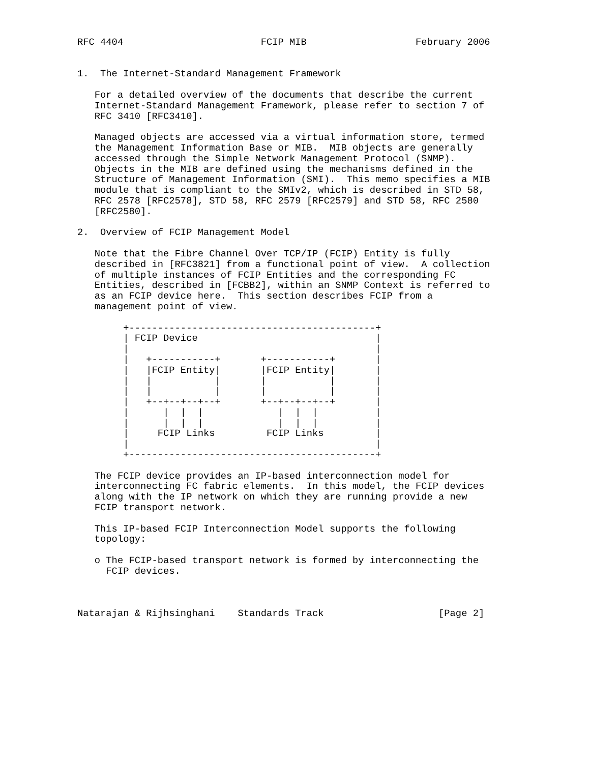RFC 4404                        FCIP MIB                   February 2006


1.  The Internet-Standard Management Framework

   For a detailed overview of the documents that describe the current
   Internet-Standard Management Framework, please refer to section 7 of
   RFC 3410 [RFC3410].

   Managed objects are accessed via a virtual information store, termed
   the Management Information Base or MIB.  MIB objects are generally
   accessed through the Simple Network Management Protocol (SNMP).
   Objects in the MIB are defined using the mechanisms defined in the
   Structure of Management Information (SMI).  This memo specifies a MIB
   module that is compliant to the SMIv2, which is described in STD 58,
   RFC 2578 [RFC2578], STD 58, RFC 2579 [RFC2579] and STD 58, RFC 2580
   [RFC2580].

2.  Overview of FCIP Management Model

   Note that the Fibre Channel Over TCP/IP (FCIP) Entity is fully
   described in [RFC3821] from a functional point of view.  A collection
   of multiple instances of FCIP Entities and the corresponding FC
   Entities, described in [FCBB2], within an SNMP Context is referred to
   as an FCIP device here.  This section describes FCIP from a
   management point of view.

        +-------------------------------------------+
        | FCIP Device                               |
        |                                           |
        |   +-----------+       +-----------+       |
        |   |FCIP Entity|       |FCIP Entity|       |
        |   |           |       |           |       |
        |   |           |       |           |       |
        |   +--+--+--+--+       +--+--+--+--+       |
        |      |  |  |             |  |  |          |
        |      |  |  |             |  |  |          |
        |     FCIP Links         FCIP Links         |
        |                                           |
        +-------------------------------------------+

   The FCIP device provides an IP-based interconnection model for
   interconnecting FC fabric elements.  In this model, the FCIP devices
   along with the IP network on which they are running provide a new
   FCIP transport network.

   This IP-based FCIP Interconnection Model supports the following
   topology:

   o The FCIP-based transport network is formed by interconnecting the
     FCIP devices.



Natarajan & Rijhsinghani    Standards Track                    [Page 2]